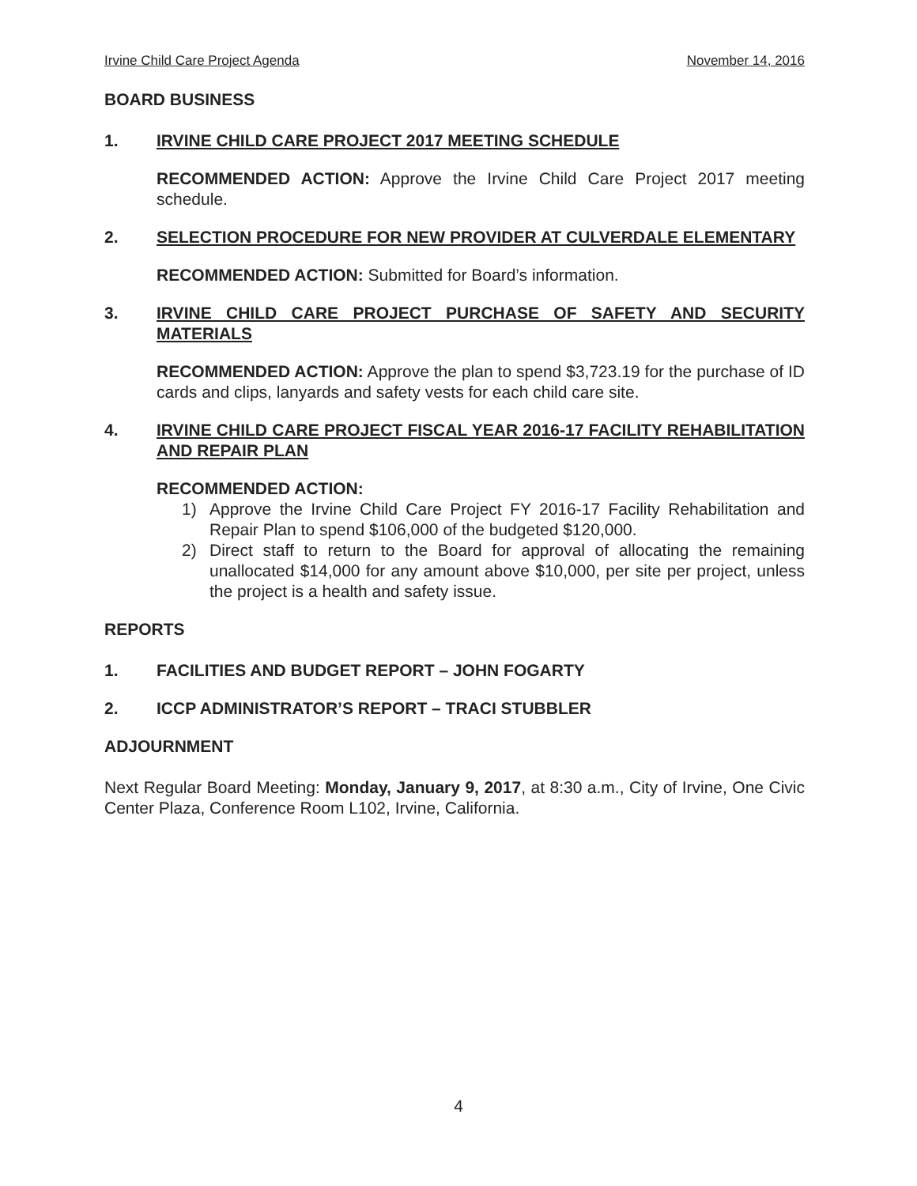Irvine Child Care Project Agenda November 14, 2016
BOARD BUSINESS
1. IRVINE CHILD CARE PROJECT 2017 MEETING SCHEDULE
RECOMMENDED ACTION: Approve the Irvine Child Care Project 2017 meeting schedule.
2. SELECTION PROCEDURE FOR NEW PROVIDER AT CULVERDALE ELEMENTARY
RECOMMENDED ACTION: Submitted for Board’s information.
3. IRVINE CHILD CARE PROJECT PURCHASE OF SAFETY AND SECURITY MATERIALS
RECOMMENDED ACTION: Approve the plan to spend $3,723.19 for the purchase of ID cards and clips, lanyards and safety vests for each child care site.
4. IRVINE CHILD CARE PROJECT FISCAL YEAR 2016-17 FACILITY REHABILITATION AND REPAIR PLAN
RECOMMENDED ACTION:
1) Approve the Irvine Child Care Project FY 2016-17 Facility Rehabilitation and Repair Plan to spend $106,000 of the budgeted $120,000.
2) Direct staff to return to the Board for approval of allocating the remaining unallocated $14,000 for any amount above $10,000, per site per project, unless the project is a health and safety issue.
REPORTS
1. FACILITIES AND BUDGET REPORT – JOHN FOGARTY
2. ICCP ADMINISTRATOR’S REPORT – TRACI STUBBLER
ADJOURNMENT
Next Regular Board Meeting: Monday, January 9, 2017, at 8:30 a.m., City of Irvine, One Civic Center Plaza, Conference Room L102, Irvine, California.
4